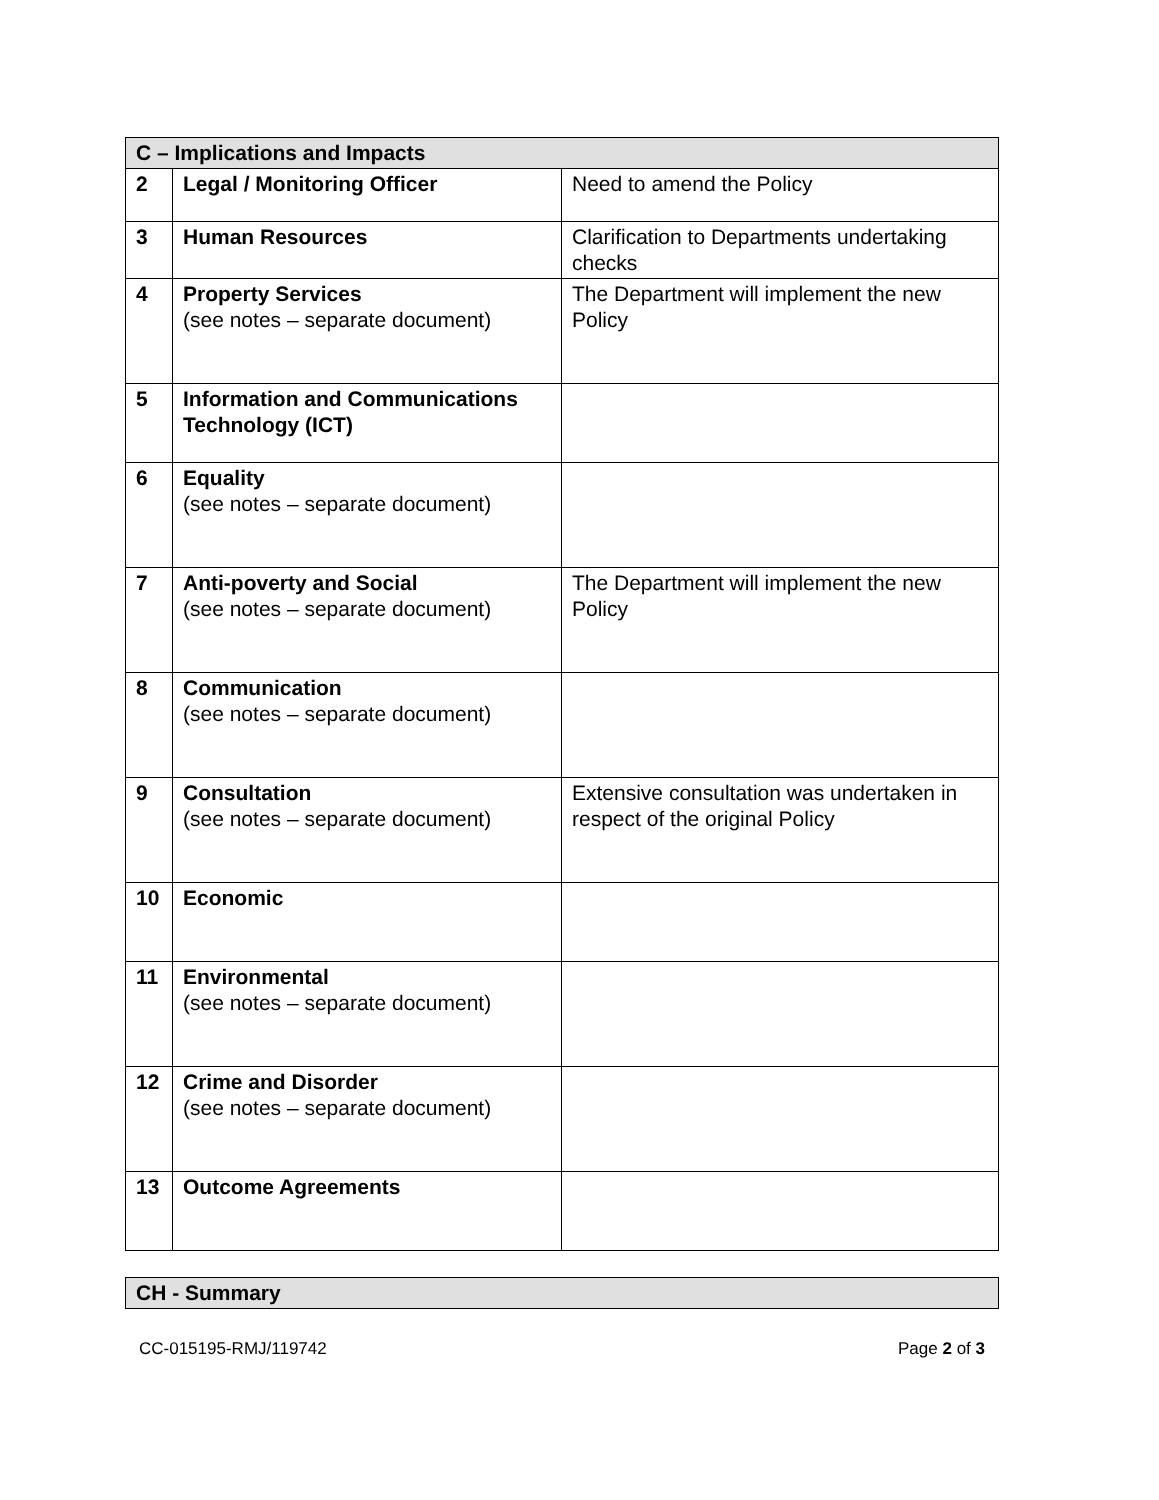| C – Implications and Impacts | | |
| 2 | Legal / Monitoring Officer | Need to amend the Policy |
| 3 | Human Resources | Clarification to Departments undertaking checks |
| 4 | Property Services (see notes – separate document) | The Department will implement the new Policy |
| 5 | Information and Communications Technology (ICT) | |
| 6 | Equality (see notes – separate document) | |
| 7 | Anti-poverty and Social (see notes – separate document) | The Department will implement the new Policy |
| 8 | Communication (see notes – separate document) | |
| 9 | Consultation (see notes – separate document) | Extensive consultation was undertaken in respect of the original Policy |
| 10 | Economic | |
| 11 | Environmental (see notes – separate document) | |
| 12 | Crime and Disorder (see notes – separate document) | |
| 13 | Outcome Agreements | |
| CH - Summary |
CC-015195-RMJ/119742 Page 2 of 3